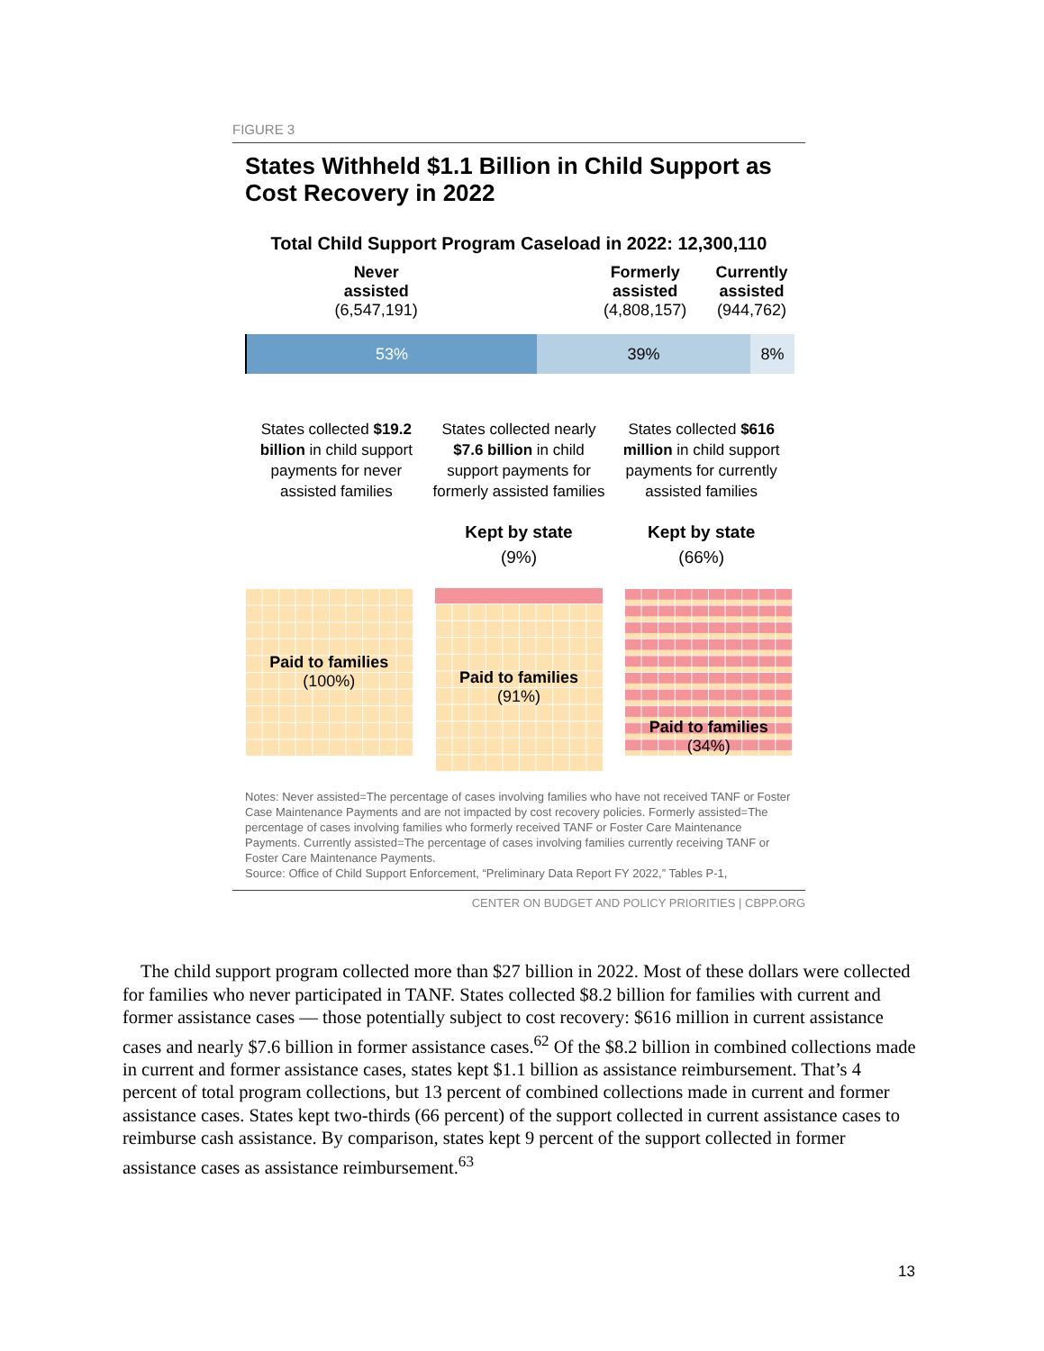FIGURE 3
States Withheld $1.1 Billion in Child Support as Cost Recovery in 2022
Total Child Support Program Caseload in 2022: 12,300,110
Never
assisted
(6,547,191)
Formerly
assisted
(4,808,157)
Currently
assisted
(944,762)
53% 39% 8%
States collected $19.2 billion in child support payments for never assisted families
States collected nearly $7.6 billion in child support payments for formerly assisted families
States collected $616 million in child support payments for currently assisted families
Kept by state
(9%)
Kept by state
(66%)
Paid to families
(100%)
Paid to families
(91%)
Paid to families
(34%)
Notes: Never assisted=The percentage of cases involving families who have not received TANF or Foster Case Maintenance Payments and are not impacted by cost recovery policies. Formerly assisted=The percentage of cases involving families who formerly received TANF or Foster Care Maintenance Payments. Currently assisted=The percentage of cases involving families currently receiving TANF or Foster Care Maintenance Payments.
Source: Office of Child Support Enforcement, “Preliminary Data Report FY 2022,” Tables P-1,
CENTER ON BUDGET AND POLICY PRIORITIES | CBPP.ORG
The child support program collected more than $27 billion in 2022. Most of these dollars were collected for families who never participated in TANF. States collected $8.2 billion for families with current and former assistance cases — those potentially subject to cost recovery: $616 million in current assistance cases and nearly $7.6 billion in former assistance cases.<sup>62</sup> Of the $8.2 billion in combined collections made in current and former assistance cases, states kept $1.1 billion as assistance reimbursement. That’s 4 percent of total program collections, but 13 percent of combined collections made in current and former assistance cases. States kept two-thirds (66 percent) of the support collected in current assistance cases to reimburse cash assistance. By comparison, states kept 9 percent of the support collected in former assistance cases as assistance reimbursement.<sup>63</sup>
13